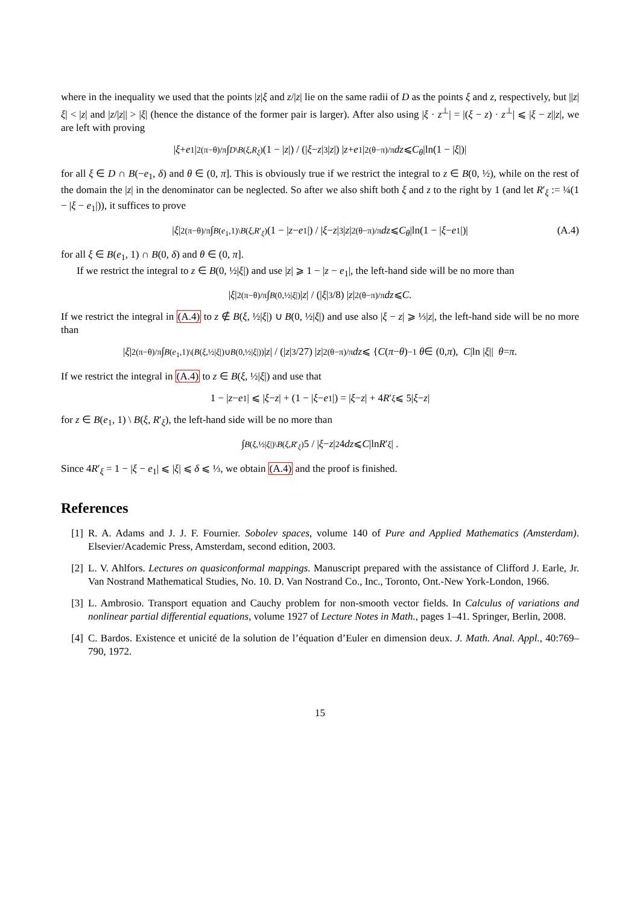where in the inequality we used that the points |z|ξ and z/|z| lie on the same radii of D as the points ξ and z, respectively, but ||z|ξ| < |z| and |z/|z|| > |ξ| (hence the distance of the former pair is larger). After also using |ξ · z<sup>⊥</sup>| = |(ξ − z) · z<sup>⊥</sup>| ⩽ |ξ − z||z|, we are left with proving
| ξ + e<sub>1</sub>|<sup>2(π−θ)/π</sup> ∫<sub>D\B(ξ,R<sub>ξ</sub>)</sub> (1 − | z |) / (| ξ − z |<sup>3</sup>| z |) | z + e<sub>1</sub>|<sup>2(θ−π)/π</sup> dz ⩽ C<sub>θ</sub> |ln(1 − | ξ |)|
for all ξ ∈ D ∩ B(−e<sub>1</sub>, δ) and θ ∈ (0, π]. This is obviously true if we restrict the integral to z ∈ B(0, ½), while on the rest of the domain the |z| in the denominator can be neglected. So after we also shift both ξ and z to the right by 1 (and let R′<sub>ξ</sub> := ¼(1 − |ξ − e<sub>1</sub>|)), it suffices to prove
| ξ |<sup>2(π−θ)/π</sup> ∫<sub>B(e<sub>1</sub>,1)\B(ξ,R′<sub>ξ</sub>)</sub> (1 − | z − e<sub>1</sub>|) / | ξ − z |<sup>3</sup> | z |<sup>2(θ−π)/π</sup> dz ⩽ C<sub>θ</sub> |ln(1 − | ξ − e<sub>1</sub>|)| (A.4)
for all ξ ∈ B(e<sub>1</sub>, 1) ∩ B(0, δ) and θ ∈ (0, π].
If we restrict the integral to z ∈ B(0, ½|ξ|) and use |z| ⩾ 1 − |z − e<sub>1</sub>|, the left-hand side will be no more than
| ξ |<sup>2(π−θ)/π</sup> ∫<sub>B(0,½|ξ|)</sub> | z | / (| ξ |<sup>3</sup>/8) | z |<sup>2(θ−π)/π</sup> dz ⩽ C.
If we restrict the integral in (A.4) to z ∉ B(ξ, ½|ξ|) ∪ B(0, ½|ξ|) and use also |ξ − z| ⩾ ⅓|z|, the left-hand side will be no more than
| ξ |<sup>2(π−θ)/π</sup> ∫<sub>B(e<sub>1</sub>,1)\(B(ξ,½|ξ|)∪B(0,½|ξ|))</sub> | z | / (| z |<sup>3</sup>/27) | z |<sup>2(θ−π)/π</sup> dz ⩽ { C (π − θ)<sup>−1</sup> θ ∈ (0, π), C |ln | ξ || θ = π.
If we restrict the integral in (A.4) to z ∈ B(ξ, ½|ξ|) and use that
1 − | z − e<sub>1</sub>| ⩽ | ξ − z | + (1 − | ξ − e<sub>1</sub>|) = | ξ − z | + 4 R ′<sub>ξ</sub> ⩽ 5| ξ − z |
for z ∈ B(e<sub>1</sub>, 1) \ B(ξ, R′<sub>ξ</sub>), the left-hand side will be no more than
∫<sub>B(ξ,½|ξ|)\B(ξ,R′<sub>ξ</sub>)</sub> 5 / | ξ − z |<sup>2</sup> 4 dz ⩽ C |ln R ′<sub>ξ</sub> | .
Since 4R′<sub>ξ</sub> = 1 − |ξ − e<sub>1</sub>| ⩽ |ξ| ⩽ δ ⩽ ⅓, we obtain (A.4) and the proof is finished.
References
[1] R. A. Adams and J. J. F. Fournier. Sobolev spaces, volume 140 of Pure and Applied Mathematics (Amsterdam). Elsevier/Academic Press, Amsterdam, second edition, 2003.
[2] L. V. Ahlfors. Lectures on quasiconformal mappings. Manuscript prepared with the assistance of Clifford J. Earle, Jr. Van Nostrand Mathematical Studies, No. 10. D. Van Nostrand Co., Inc., Toronto, Ont.-New York-London, 1966.
[3] L. Ambrosio. Transport equation and Cauchy problem for non-smooth vector fields. In Calculus of variations and nonlinear partial differential equations, volume 1927 of Lecture Notes in Math., pages 1–41. Springer, Berlin, 2008.
[4] C. Bardos. Existence et unicité de la solution de l’équation d’Euler en dimension deux. J. Math. Anal. Appl., 40:769–790, 1972.
15